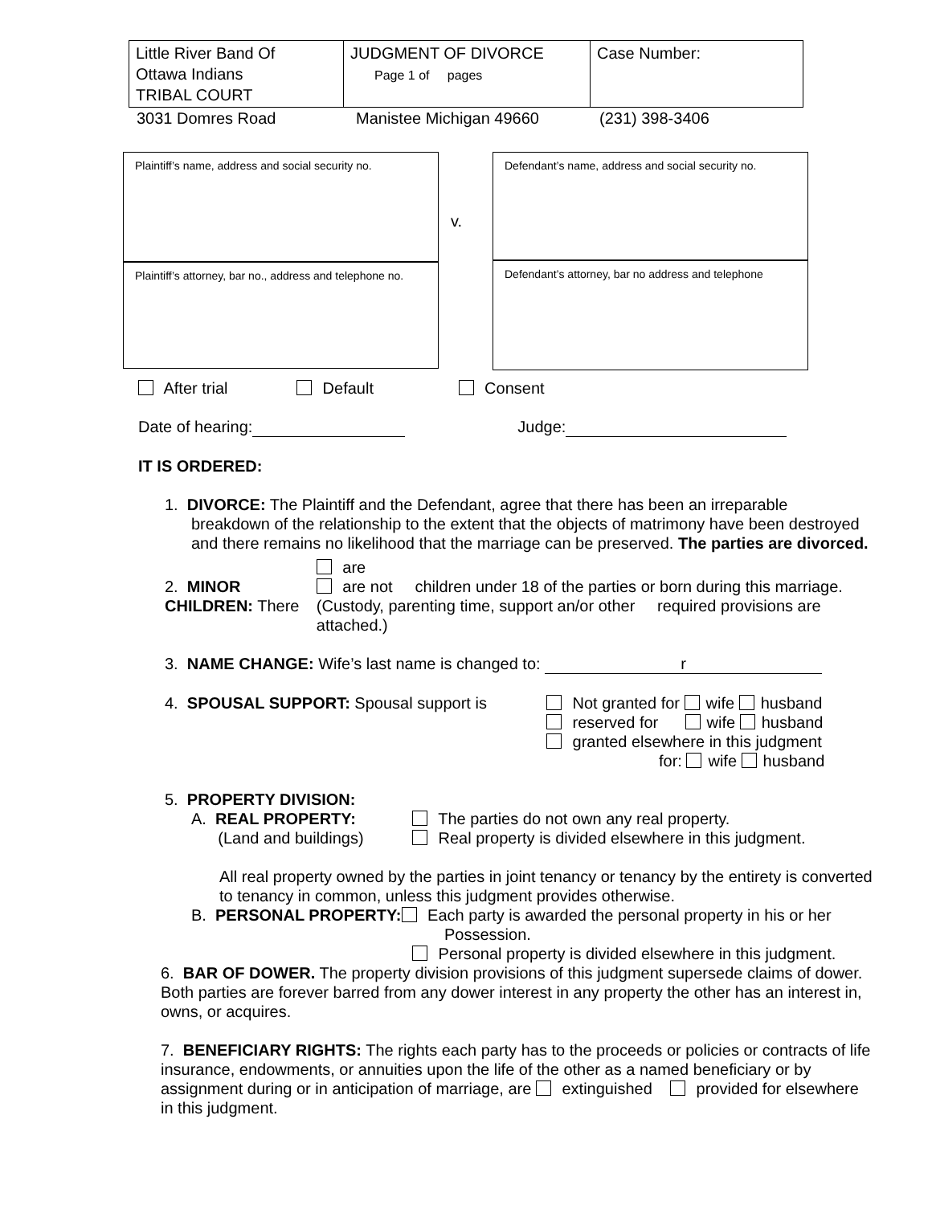| Little River Band Of Ottawa Indians TRIBAL COURT | JUDGMENT OF DIVORCE Page 1 of pages | Case Number: |
3031 Domres Road Manistee Michigan 49660 (231) 398-3406
Plaintiff’s name, address and social security no.
Plaintiff’s attorney, bar no., address and telephone no.
v.
Defendant’s name, address and social security no.
Defendant’s attorney, bar no address and telephone
After trial Default Consent
Date of hearing: Judge:
IT IS ORDERED:
1. DIVORCE: The Plaintiff and the Defendant, agree that there has been an irreparable
breakdown of the relationship to the extent that the objects of matrimony have been destroyed and there remains no likelihood that the marriage can be preserved. The parties are divorced.
2. MINOR CHILDREN: There
are
are not children under 18 of the parties or born during this marriage. (Custody, parenting time, support an/or other required provisions are attached.)
3. NAME CHANGE: Wife’s last name is changed to: r
4. SPOUSAL SUPPORT: Spousal support is Not granted for wife husband
reserved for wife husband
granted elsewhere in this judgment
for: wife husband
5. PROPERTY DIVISION:
A. REAL PROPERTY:
(Land and buildings)
The parties do not own any real property.
Real property is divided elsewhere in this judgment.
All real property owned by the parties in joint tenancy or tenancy by the entirety is converted to tenancy in common, unless this judgment provides otherwise.
B. PERSONAL PROPERTY: Each party is awarded the personal property in his or her
Possession.
Personal property is divided elsewhere in this judgment.
6. BAR OF DOWER. The property division provisions of this judgment supersede claims of dower. Both parties are forever barred from any dower interest in any property the other has an interest in, owns, or acquires.
7. BENEFICIARY RIGHTS: The rights each party has to the proceeds or policies or contracts of life insurance, endowments, or annuities upon the life of the other as a named beneficiary or by assignment during or in anticipation of marriage, are extinguished provided for elsewhere in this judgment.